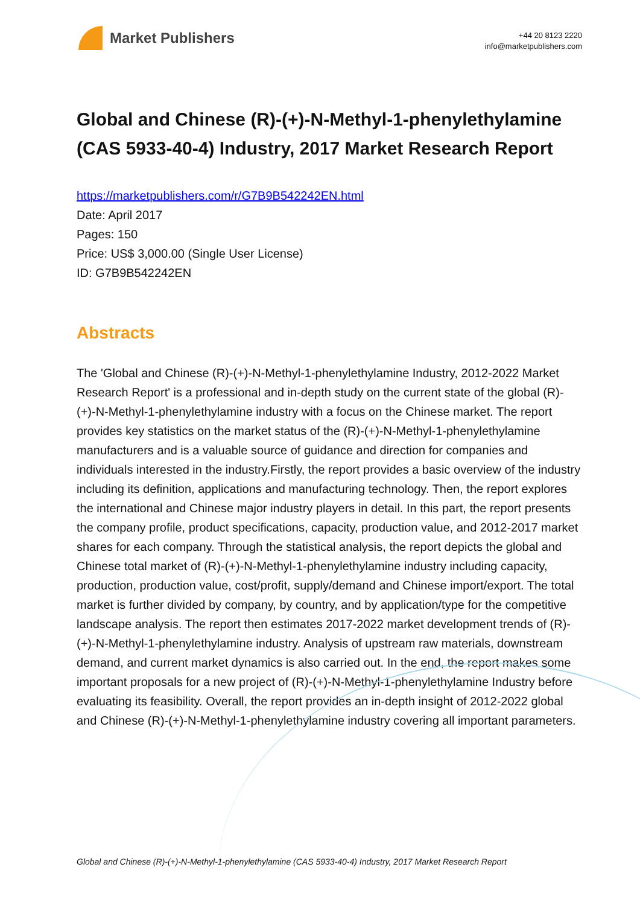Market Publishers
+44 20 8123 2220
info@marketpublishers.com
Global and Chinese (R)-(+)-N-Methyl-1-phenylethylamine (CAS 5933-40-4) Industry, 2017 Market Research Report
https://marketpublishers.com/r/G7B9B542242EN.html
Date: April 2017
Pages: 150
Price: US$ 3,000.00 (Single User License)
ID: G7B9B542242EN
Abstracts
The 'Global and Chinese (R)-(+)-N-Methyl-1-phenylethylamine Industry, 2012-2022 Market Research Report' is a professional and in-depth study on the current state of the global (R)-(+)-N-Methyl-1-phenylethylamine industry with a focus on the Chinese market. The report provides key statistics on the market status of the (R)-(+)-N-Methyl-1-phenylethylamine manufacturers and is a valuable source of guidance and direction for companies and individuals interested in the industry.Firstly, the report provides a basic overview of the industry including its definition, applications and manufacturing technology. Then, the report explores the international and Chinese major industry players in detail. In this part, the report presents the company profile, product specifications, capacity, production value, and 2012-2017 market shares for each company. Through the statistical analysis, the report depicts the global and Chinese total market of (R)-(+)-N-Methyl-1-phenylethylamine industry including capacity, production, production value, cost/profit, supply/demand and Chinese import/export. The total market is further divided by company, by country, and by application/type for the competitive landscape analysis. The report then estimates 2017-2022 market development trends of (R)-(+)-N-Methyl-1-phenylethylamine industry. Analysis of upstream raw materials, downstream demand, and current market dynamics is also carried out. In the end, the report makes some important proposals for a new project of (R)-(+)-N-Methyl-1-phenylethylamine Industry before evaluating its feasibility. Overall, the report provides an in-depth insight of 2012-2022 global and Chinese (R)-(+)-N-Methyl-1-phenylethylamine industry covering all important parameters.
Global and Chinese (R)-(+)-N-Methyl-1-phenylethylamine (CAS 5933-40-4) Industry, 2017 Market Research Report